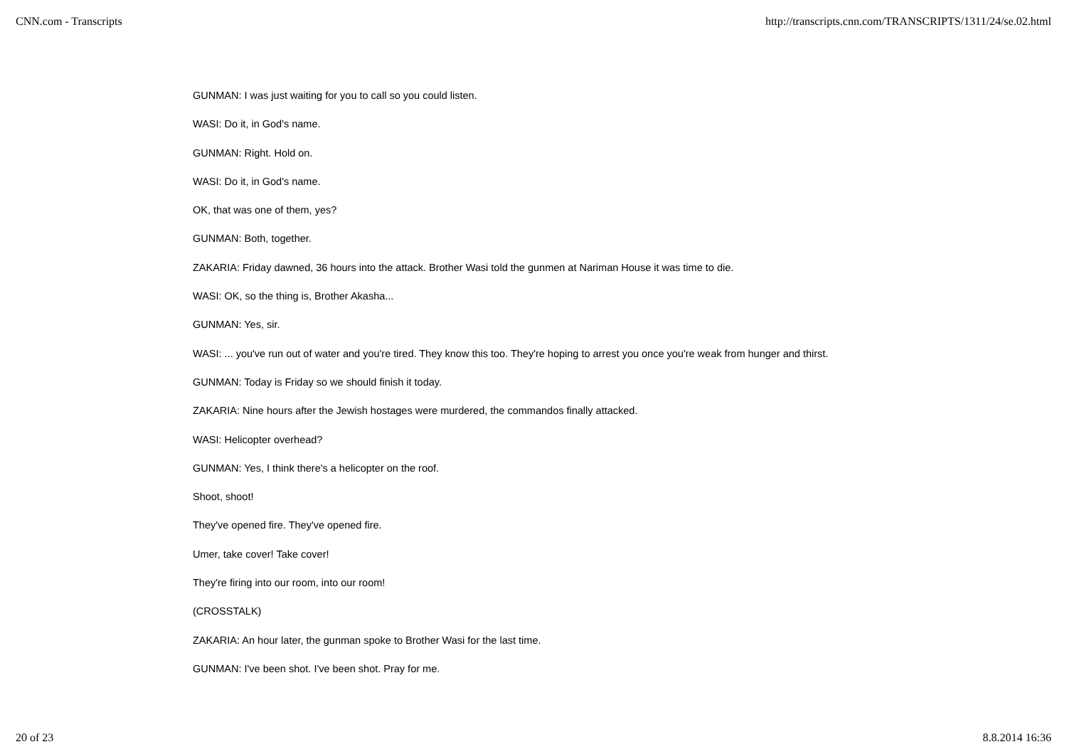CNN.com - Transcripts http://transcripts.cnn.com/TRANSCRIPTS/1311/24/se.02.html
GUNMAN: I was just waiting for you to call so you could listen.
WASI: Do it, in God's name.
GUNMAN: Right. Hold on.
WASI: Do it, in God's name.
OK, that was one of them, yes?
GUNMAN: Both, together.
ZAKARIA: Friday dawned, 36 hours into the attack. Brother Wasi told the gunmen at Nariman House it was time to die.
WASI: OK, so the thing is, Brother Akasha...
GUNMAN: Yes, sir.
WASI: ... you've run out of water and you're tired. They know this too. They're hoping to arrest you once you're weak from hunger and thirst.
GUNMAN: Today is Friday so we should finish it today.
ZAKARIA: Nine hours after the Jewish hostages were murdered, the commandos finally attacked.
WASI: Helicopter overhead?
GUNMAN: Yes, I think there's a helicopter on the roof.
Shoot, shoot!
They've opened fire. They've opened fire.
Umer, take cover! Take cover!
They're firing into our room, into our room!
(CROSSTALK)
ZAKARIA: An hour later, the gunman spoke to Brother Wasi for the last time.
GUNMAN: I've been shot. I've been shot. Pray for me.
20 of 23 8.8.2014 16:36